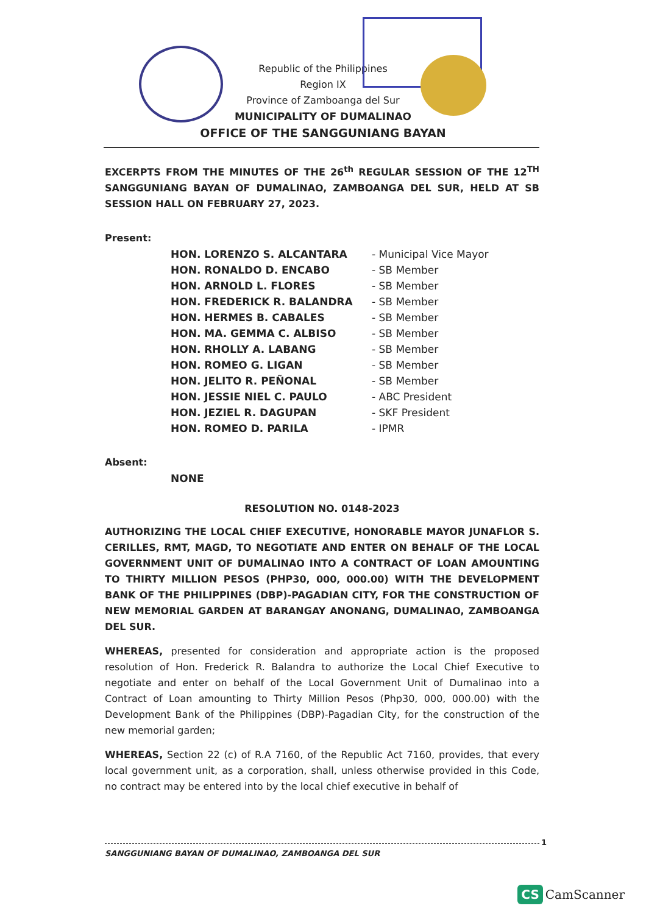Republic of the Philippines
Region IX
Province of Zamboanga del Sur
MUNICIPALITY OF DUMALINAO
OFFICE OF THE SANGGUNIANG BAYAN
EXCERPTS FROM THE MINUTES OF THE 26<sup>th</sup> REGULAR SESSION OF THE 12<sup>TH</sup> SANGGUNIANG BAYAN OF DUMALINAO, ZAMBOANGA DEL SUR, HELD AT SB SESSION HALL ON FEBRUARY 27, 2023.
Present:
| HON. LORENZO S. ALCANTARA | - Municipal Vice Mayor |
| HON. RONALDO D. ENCABO | - SB Member |
| HON. ARNOLD L. FLORES | - SB Member |
| HON. FREDERICK R. BALANDRA | - SB Member |
| HON. HERMES B. CABALES | - SB Member |
| HON. MA. GEMMA C. ALBISO | - SB Member |
| HON. RHOLLY A. LABANG | - SB Member |
| HON. ROMEO G. LIGAN | - SB Member |
| HON. JELITO R. PEÑONAL | - SB Member |
| HON. JESSIE NIEL C. PAULO | - ABC President |
| HON. JEZIEL R. DAGUPAN | - SKF President |
| HON. ROMEO D. PARILA | - IPMR |
Absent:
NONE
RESOLUTION NO. 0148-2023
AUTHORIZING THE LOCAL CHIEF EXECUTIVE, HONORABLE MAYOR JUNAFLOR S. CERILLES, RMT, MAGD, TO NEGOTIATE AND ENTER ON BEHALF OF THE LOCAL GOVERNMENT UNIT OF DUMALINAO INTO A CONTRACT OF LOAN AMOUNTING TO THIRTY MILLION PESOS (PHP30, 000, 000.00) WITH THE DEVELOPMENT BANK OF THE PHILIPPINES (DBP)-PAGADIAN CITY, FOR THE CONSTRUCTION OF NEW MEMORIAL GARDEN AT BARANGAY ANONANG, DUMALINAO, ZAMBOANGA DEL SUR.
WHEREAS, presented for consideration and appropriate action is the proposed resolution of Hon. Frederick R. Balandra to authorize the Local Chief Executive to negotiate and enter on behalf of the Local Government Unit of Dumalinao into a Contract of Loan amounting to Thirty Million Pesos (Php30, 000, 000.00) with the Development Bank of the Philippines (DBP)-Pagadian City, for the construction of the new memorial garden;
WHEREAS, Section 22 (c) of R.A 7160, of the Republic Act 7160, provides, that every local government unit, as a corporation, shall, unless otherwise provided in this Code, no contract may be entered into by the local chief executive in behalf of
SANGGUNIANG BAYAN OF DUMALINAO, ZAMBOANGA DEL SUR
1
CS CamScanner